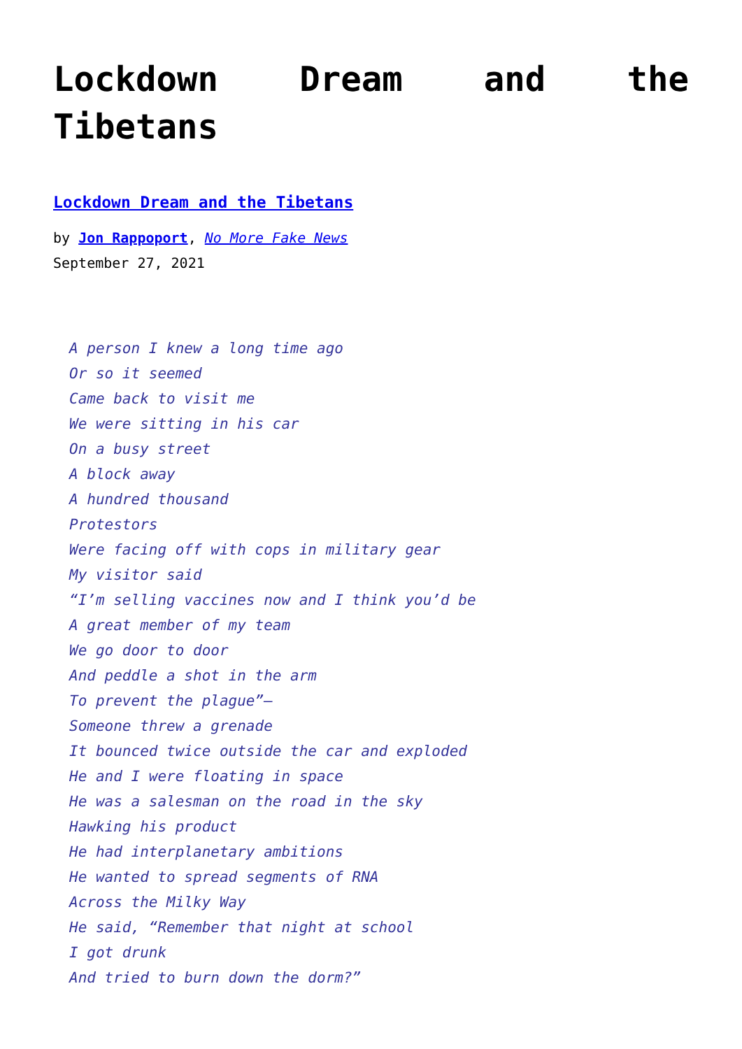Lockdown Dream and the Tibetans
Lockdown Dream and the Tibetans
by Jon Rappoport, No More Fake News
September 27, 2021
A person I knew a long time ago
Or so it seemed
Came back to visit me
We were sitting in his car
On a busy street
A block away
A hundred thousand
Protestors
Were facing off with cops in military gear
My visitor said
“I’m selling vaccines now and I think you’d be
A great member of my team
We go door to door
And peddle a shot in the arm
To prevent the plague”—
Someone threw a grenade
It bounced twice outside the car and exploded
He and I were floating in space
He was a salesman on the road in the sky
Hawking his product
He had interplanetary ambitions
He wanted to spread segments of RNA
Across the Milky Way
He said, “Remember that night at school
I got drunk
And tried to burn down the dorm?”